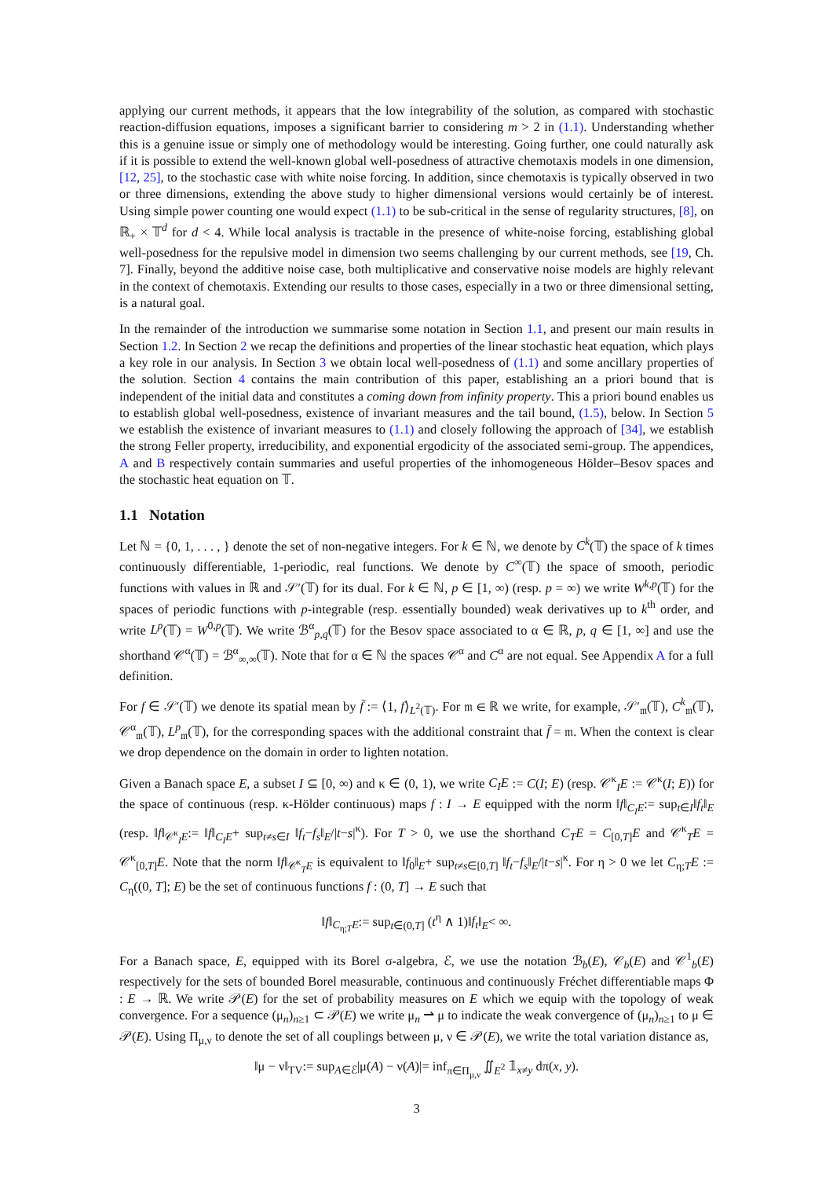applying our current methods, it appears that the low integrability of the solution, as compared with stochastic reaction-diffusion equations, imposes a significant barrier to considering m > 2 in (1.1). Understanding whether this is a genuine issue or simply one of methodology would be interesting. Going further, one could naturally ask if it is possible to extend the well-known global well-posedness of attractive chemotaxis models in one dimension, [12, 25], to the stochastic case with white noise forcing. In addition, since chemotaxis is typically observed in two or three dimensions, extending the above study to higher dimensional versions would certainly be of interest. Using simple power counting one would expect (1.1) to be sub-critical in the sense of regularity structures, [8], on ℝ<sub>+</sub> × 𝕋<sup>d</sup> for d < 4. While local analysis is tractable in the presence of white-noise forcing, establishing global well-posedness for the repulsive model in dimension two seems challenging by our current methods, see [19, Ch. 7]. Finally, beyond the additive noise case, both multiplicative and conservative noise models are highly relevant in the context of chemotaxis. Extending our results to those cases, especially in a two or three dimensional setting, is a natural goal.
In the remainder of the introduction we summarise some notation in Section 1.1, and present our main results in Section 1.2. In Section 2 we recap the definitions and properties of the linear stochastic heat equation, which plays a key role in our analysis. In Section 3 we obtain local well-posedness of (1.1) and some ancillary properties of the solution. Section 4 contains the main contribution of this paper, establishing an a priori bound that is independent of the initial data and constitutes a coming down from infinity property. This a priori bound enables us to establish global well-posedness, existence of invariant measures and the tail bound, (1.5), below. In Section 5 we establish the existence of invariant measures to (1.1) and closely following the approach of [34], we establish the strong Feller property, irreducibility, and exponential ergodicity of the associated semi-group. The appendices, A and B respectively contain summaries and useful properties of the inhomogeneous Hölder–Besov spaces and the stochastic heat equation on 𝕋.
1.1 Notation
Let ℕ = {0, 1, . . . , } denote the set of non-negative integers. For k ∈ ℕ, we denote by C<sup>k</sup>(𝕋) the space of k times continuously differentiable, 1-periodic, real functions. We denote by C<sup>∞</sup>(𝕋) the space of smooth, periodic functions with values in ℝ and 𝒮′(𝕋) for its dual. For k ∈ ℕ, p ∈ [1, ∞) (resp. p = ∞) we write W<sup>k,p</sup>(𝕋) for the spaces of periodic functions with p-integrable (resp. essentially bounded) weak derivatives up to k<sup>th</sup> order, and write L<sup>p</sup>(𝕋) = W<sup>0,p</sup>(𝕋). We write ℬ<sup>α</sup><sub>p,q</sub>(𝕋) for the Besov space associated to α ∈ ℝ, p, q ∈ [1, ∞] and use the shorthand 𝒞<sup>α</sup>(𝕋) = ℬ<sup>α</sup><sub>∞,∞</sub>(𝕋). Note that for α ∈ ℕ the spaces 𝒞<sup>α</sup> and C<sup>α</sup> are not equal. See Appendix A for a full definition.
For f ∈ 𝒮′(𝕋) we denote its spatial mean by f̄ := ⟨1, f⟩<sub>L<sup>2</sup>(𝕋)</sub>. For 𝔪 ∈ ℝ we write, for example, 𝒮′<sub>𝔪</sub>(𝕋), C<sup>k</sup><sub>𝔪</sub>(𝕋), 𝒞<sup>α</sup><sub>𝔪</sub>(𝕋), L<sup>p</sup><sub>𝔪</sub>(𝕋), for the corresponding spaces with the additional constraint that f̄ = 𝔪. When the context is clear we drop dependence on the domain in order to lighten notation.
Given a Banach space E, a subset I ⊆ [0, ∞) and κ ∈ (0, 1), we write C<sub>I</sub>E := C(I; E) (resp. 𝒞<sup>κ</sup><sub>I</sub>E := 𝒞<sup>κ</sup>(I; E)) for the space of continuous (resp. κ-Hölder continuous) maps f : I → E equipped with the norm ‖f‖<sub>C<sub>I</sub>E</sub>:= sup<sub>t∈I</sub>‖f<sub>t</sub>‖<sub>E</sub> (resp. ‖f‖<sub>𝒞<sup>κ</sup><sub>I</sub>E</sub>:= ‖f‖<sub>C<sub>I</sub>E</sub>+ sup<sub>t≠s∈I</sub> ‖f<sub>t</sub>−f<sub>s</sub>‖<sub>E</sub>/|t−s|<sup>κ</sup>). For T > 0, we use the shorthand C<sub>T</sub>E = C<sub>[0,T]</sub>E and 𝒞<sup>κ</sup><sub>T</sub>E = 𝒞<sup>κ</sup><sub>[0,T]</sub>E. Note that the norm ‖f‖<sub>𝒞<sup>κ</sup><sub>T</sub>E</sub> is equivalent to ‖f<sub>0</sub>‖<sub>E</sub>+ sup<sub>t≠s∈[0,T]</sub> ‖f<sub>t</sub>−f<sub>s</sub>‖<sub>E</sub>/|t−s|<sup>κ</sup>. For η > 0 we let C<sub>η;T</sub>E := C<sub>η</sub>((0, T]; E) be the set of continuous functions f : (0, T] → E such that
‖f‖<sub>C<sub>η;T</sub>E</sub>:= sup<sub>t∈(0,T]</sub> (t<sup>η</sup> ∧ 1)‖f<sub>t</sub>‖<sub>E</sub>< ∞.
For a Banach space, E, equipped with its Borel σ-algebra, ℰ, we use the notation ℬ<sub>b</sub>(E), 𝒞<sub>b</sub>(E) and 𝒞<sup>1</sup><sub>b</sub>(E) respectively for the sets of bounded Borel measurable, continuous and continuously Fréchet differentiable maps Φ : E → ℝ. We write 𝒫(E) for the set of probability measures on E which we equip with the topology of weak convergence. For a sequence (μ<sub>n</sub>)<sub>n≥1</sub> ⊂ 𝒫(E) we write μ<sub>n</sub> ⇀ μ to indicate the weak convergence of (μ<sub>n</sub>)<sub>n≥1</sub> to μ ∈ 𝒫(E). Using Π<sub>μ,ν</sub> to denote the set of all couplings between μ, ν ∈ 𝒫(E), we write the total variation distance as,
‖μ − ν‖<sub>TV</sub>:= sup<sub>A∈ℰ</sub>|μ(A) − ν(A)|= inf<sub>π∈Π<sub>μ,ν</sub></sub> ∬<sub>E<sup>2</sup></sub> 𝟙<sub>x≠y</sub> dπ(x, y).
3